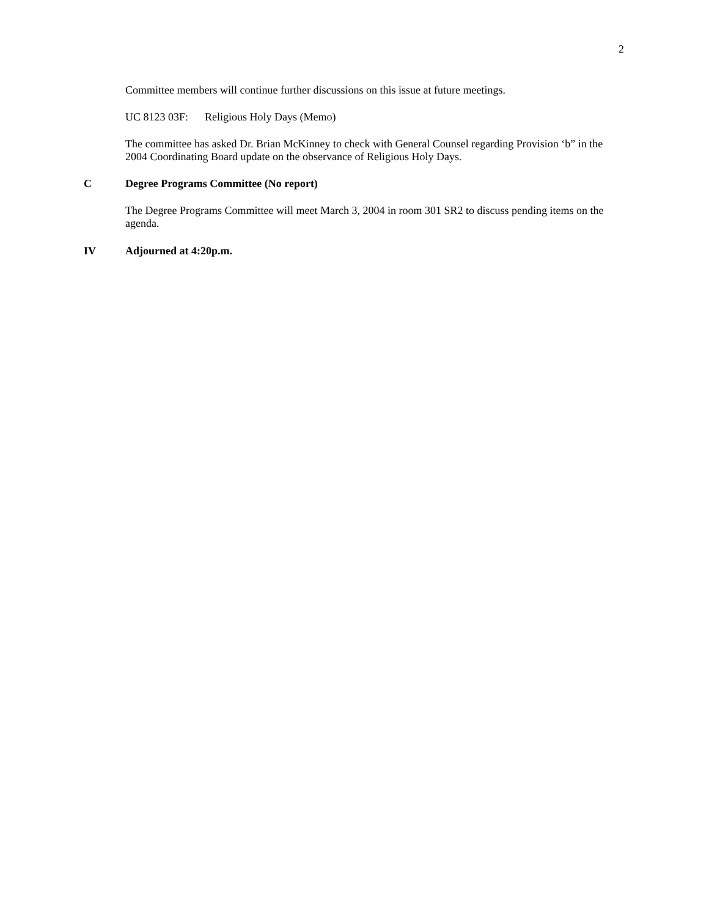2
Committee members will continue further discussions on this issue at future meetings.
UC 8123 03F: Religious Holy Days (Memo)
The committee has asked Dr. Brian McKinney to check with General Counsel regarding Provision ‘b” in the 2004 Coordinating Board update on the observance of Religious Holy Days.
C Degree Programs Committee (No report)
The Degree Programs Committee will meet March 3, 2004 in room 301 SR2 to discuss pending items on the agenda.
IV Adjourned at 4:20p.m.